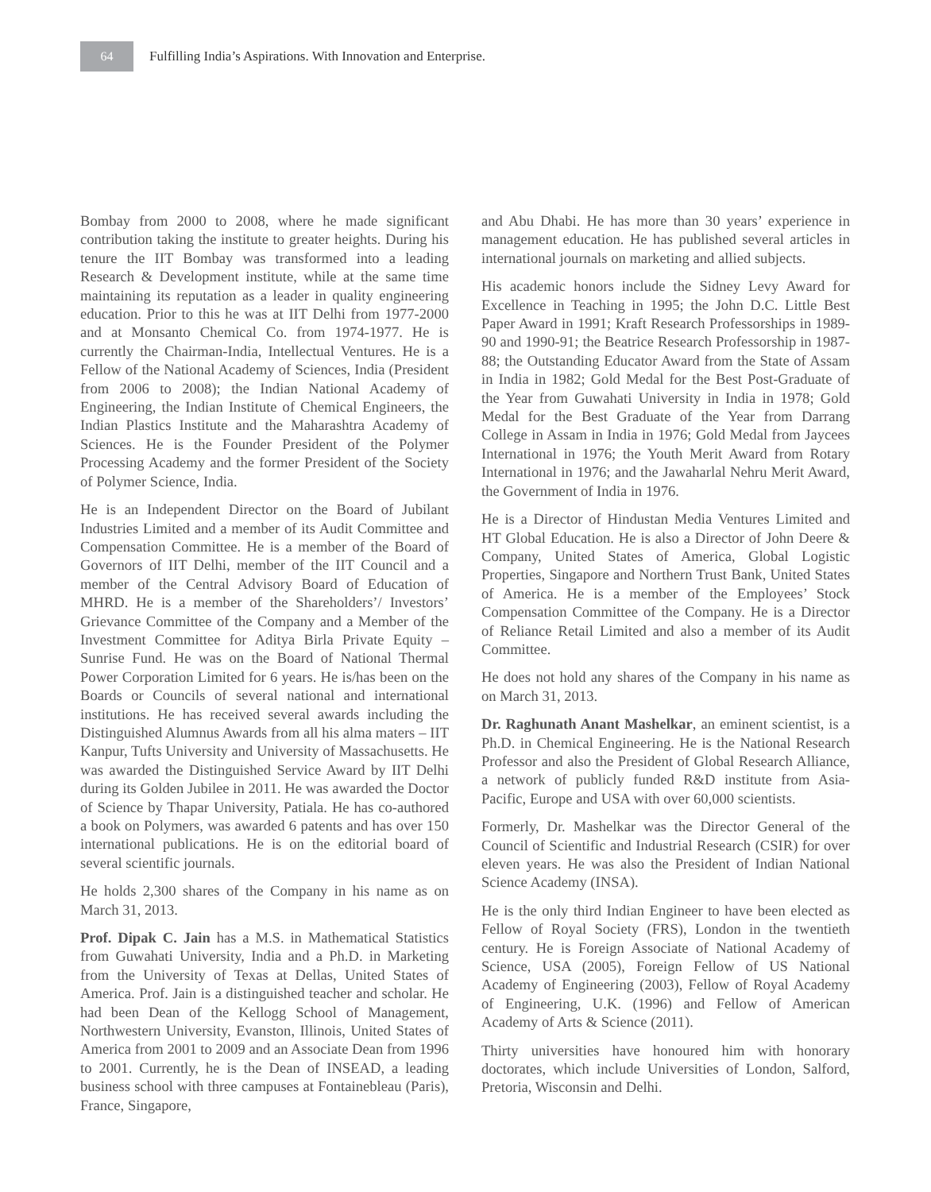64
Fulfilling India’s Aspirations. With Innovation and Enterprise.
Bombay from 2000 to 2008, where he made significant contribution taking the institute to greater heights. During his tenure the IIT Bombay was transformed into a leading Research & Development institute, while at the same time maintaining its reputation as a leader in quality engineering education. Prior to this he was at IIT Delhi from 1977-2000 and at Monsanto Chemical Co. from 1974-1977. He is currently the Chairman-India, Intellectual Ventures. He is a Fellow of the National Academy of Sciences, India (President from 2006 to 2008); the Indian National Academy of Engineering, the Indian Institute of Chemical Engineers, the Indian Plastics Institute and the Maharashtra Academy of Sciences. He is the Founder President of the Polymer Processing Academy and the former President of the Society of Polymer Science, India.
He is an Independent Director on the Board of Jubilant Industries Limited and a member of its Audit Committee and Compensation Committee. He is a member of the Board of Governors of IIT Delhi, member of the IIT Council and a member of the Central Advisory Board of Education of MHRD. He is a member of the Shareholders’/ Investors’ Grievance Committee of the Company and a Member of the Investment Committee for Aditya Birla Private Equity – Sunrise Fund. He was on the Board of National Thermal Power Corporation Limited for 6 years. He is/has been on the Boards or Councils of several national and international institutions. He has received several awards including the Distinguished Alumnus Awards from all his alma maters – IIT Kanpur, Tufts University and University of Massachusetts. He was awarded the Distinguished Service Award by IIT Delhi during its Golden Jubilee in 2011. He was awarded the Doctor of Science by Thapar University, Patiala. He has co-authored a book on Polymers, was awarded 6 patents and has over 150 international publications. He is on the editorial board of several scientific journals.
He holds 2,300 shares of the Company in his name as on March 31, 2013.
Prof. Dipak C. Jain has a M.S. in Mathematical Statistics from Guwahati University, India and a Ph.D. in Marketing from the University of Texas at Dellas, United States of America. Prof. Jain is a distinguished teacher and scholar. He had been Dean of the Kellogg School of Management, Northwestern University, Evanston, Illinois, United States of America from 2001 to 2009 and an Associate Dean from 1996 to 2001. Currently, he is the Dean of INSEAD, a leading business school with three campuses at Fontainebleau (Paris), France, Singapore,
and Abu Dhabi. He has more than 30 years’ experience in management education. He has published several articles in international journals on marketing and allied subjects.
His academic honors include the Sidney Levy Award for Excellence in Teaching in 1995; the John D.C. Little Best Paper Award in 1991; Kraft Research Professorships in 1989-90 and 1990-91; the Beatrice Research Professorship in 1987-88; the Outstanding Educator Award from the State of Assam in India in 1982; Gold Medal for the Best Post-Graduate of the Year from Guwahati University in India in 1978; Gold Medal for the Best Graduate of the Year from Darrang College in Assam in India in 1976; Gold Medal from Jaycees International in 1976; the Youth Merit Award from Rotary International in 1976; and the Jawaharlal Nehru Merit Award, the Government of India in 1976.
He is a Director of Hindustan Media Ventures Limited and HT Global Education. He is also a Director of John Deere & Company, United States of America, Global Logistic Properties, Singapore and Northern Trust Bank, United States of America. He is a member of the Employees’ Stock Compensation Committee of the Company. He is a Director of Reliance Retail Limited and also a member of its Audit Committee.
He does not hold any shares of the Company in his name as on March 31, 2013.
Dr. Raghunath Anant Mashelkar, an eminent scientist, is a Ph.D. in Chemical Engineering. He is the National Research Professor and also the President of Global Research Alliance, a network of publicly funded R&D institute from Asia-Pacific, Europe and USA with over 60,000 scientists.
Formerly, Dr. Mashelkar was the Director General of the Council of Scientific and Industrial Research (CSIR) for over eleven years. He was also the President of Indian National Science Academy (INSA).
He is the only third Indian Engineer to have been elected as Fellow of Royal Society (FRS), London in the twentieth century. He is Foreign Associate of National Academy of Science, USA (2005), Foreign Fellow of US National Academy of Engineering (2003), Fellow of Royal Academy of Engineering, U.K. (1996) and Fellow of American Academy of Arts & Science (2011).
Thirty universities have honoured him with honorary doctorates, which include Universities of London, Salford, Pretoria, Wisconsin and Delhi.